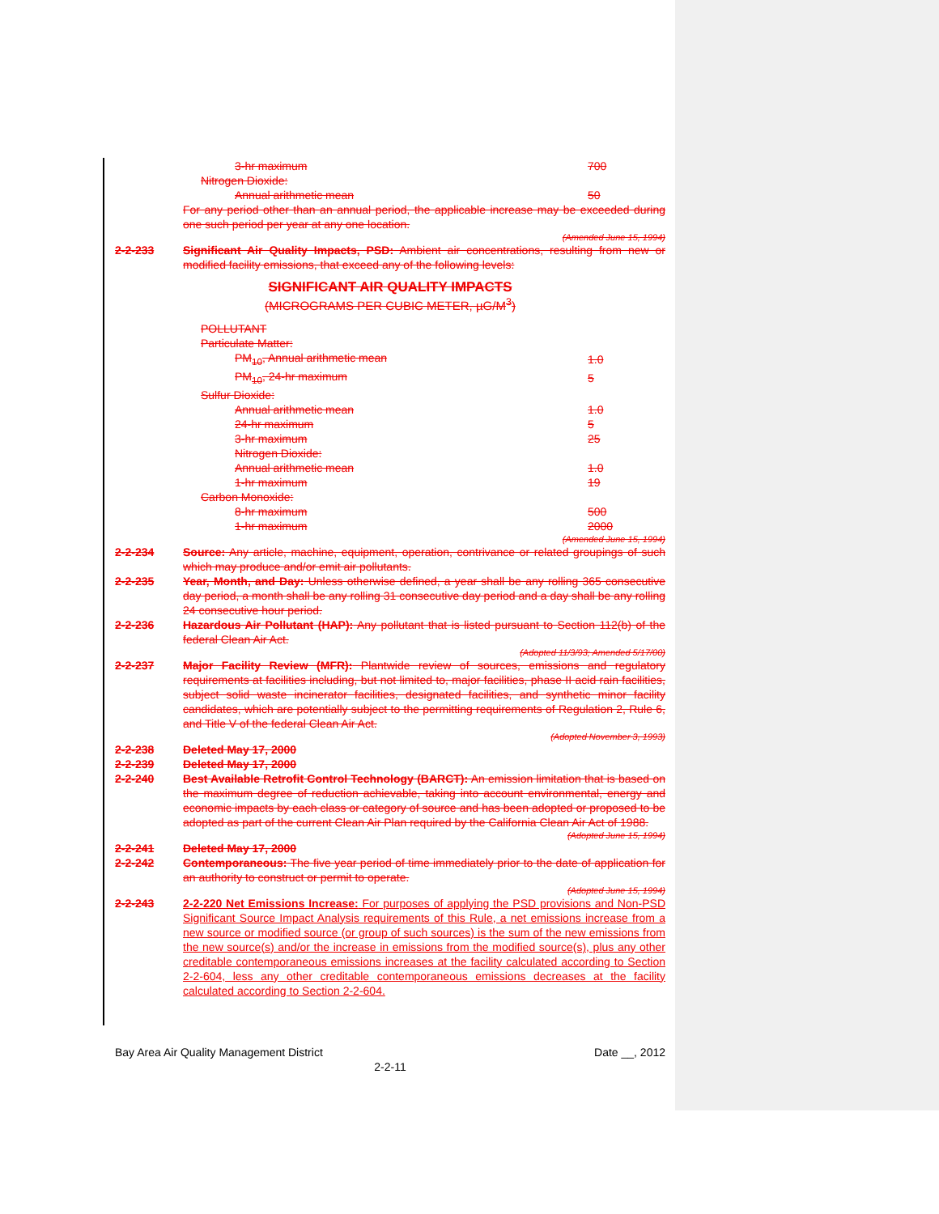| 3-hr maximum | 700 |
| Nitrogen Dioxide: | |
| Annual arithmetic mean | 50 |
For any period other than an annual period, the applicable increase may be exceeded during one such period per year at any one location.
(Amended June 15, 1994)
2-2-233 Significant Air Quality Impacts, PSD: Ambient air concentrations, resulting from new or modified facility emissions, that exceed any of the following levels:
SIGNIFICANT AIR QUALITY IMPACTS
(MICROGRAMS PER CUBIC METER, µG/M<sup>3</sup>)
| POLLUTANT | |
| Particulate Matter: | |
| PM<sub>10</sub>, Annual arithmetic mean | 1.0 |
| PM<sub>10</sub>, 24-hr maximum | 5 |
| Sulfur Dioxide: | |
| Annual arithmetic mean | 1.0 |
| 24-hr maximum | 5 |
| 3-hr maximum | 25 |
| Nitrogen Dioxide: | |
| Annual arithmetic mean | 1.0 |
| 1-hr maximum | 19 |
| Carbon Monoxide: | |
| 8-hr maximum | 500 |
| 1-hr maximum | 2000 |
(Amended June 15, 1994)
2-2-234 Source: Any article, machine, equipment, operation, contrivance or related groupings of such which may produce and/or emit air pollutants.
2-2-235 Year, Month, and Day: Unless otherwise defined, a year shall be any rolling 365 consecutive day period, a month shall be any rolling 31 consecutive day period and a day shall be any rolling 24 consecutive hour period.
2-2-236 Hazardous Air Pollutant (HAP): Any pollutant that is listed pursuant to Section 112(b) of the federal Clean Air Act.
(Adopted 11/3/93; Amended 5/17/00)
2-2-237 Major Facility Review (MFR): Plantwide review of sources, emissions and regulatory requirements at facilities including, but not limited to, major facilities, phase II acid rain facilities, subject solid waste incinerator facilities, designated facilities, and synthetic minor facility candidates, which are potentially subject to the permitting requirements of Regulation 2, Rule 6, and Title V of the federal Clean Air Act.
(Adopted November 3, 1993)
2-2-238 Deleted May 17, 2000
2-2-239 Deleted May 17, 2000
2-2-240 Best Available Retrofit Control Technology (BARCT): An emission limitation that is based on the maximum degree of reduction achievable, taking into account environmental, energy and economic impacts by each class or category of source and has been adopted or proposed to be adopted as part of the current Clean Air Plan required by the California Clean Air Act of 1988.
(Adopted June 15, 1994)
2-2-241 Deleted May 17, 2000
2-2-242 Contemporaneous: The five year period of time immediately prior to the date of application for an authority to construct or permit to operate.
(Adopted June 15, 1994)
2-2-243 2-2-220 Net Emissions Increase: For purposes of applying the PSD provisions and Non-PSD Significant Source Impact Analysis requirements of this Rule, a net emissions increase from a new source or modified source (or group of such sources) is the sum of the new emissions from the new source(s) and/or the increase in emissions from the modified source(s), plus any other creditable contemporaneous emissions increases at the facility calculated according to Section 2-2-604, less any other creditable contemporaneous emissions decreases at the facility calculated according to Section 2-2-604.
Bay Area Air Quality Management District Date __, 2012
2-2-11